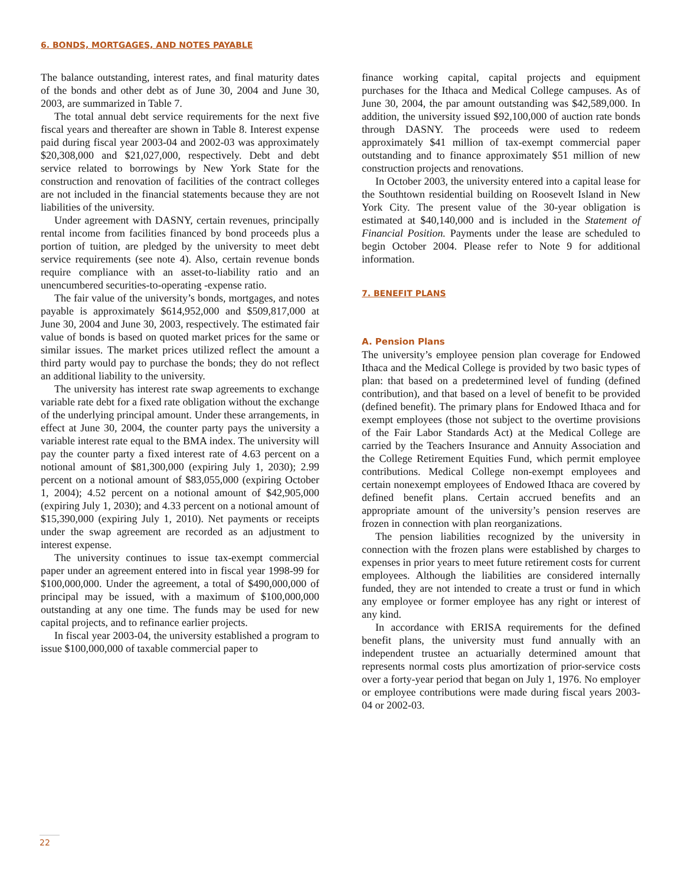6. BONDS, MORTGAGES, AND NOTES PAYABLE
The balance outstanding, interest rates, and final maturity dates of the bonds and other debt as of June 30, 2004 and June 30, 2003, are summarized in Table 7.
The total annual debt service requirements for the next five fiscal years and thereafter are shown in Table 8. Interest expense paid during fiscal year 2003-04 and 2002-03 was approximately $20,308,000 and $21,027,000, respectively. Debt and debt service related to borrowings by New York State for the construction and renovation of facilities of the contract colleges are not included in the financial statements because they are not liabilities of the university.
Under agreement with DASNY, certain revenues, principally rental income from facilities financed by bond proceeds plus a portion of tuition, are pledged by the university to meet debt service requirements (see note 4). Also, certain revenue bonds require compliance with an asset-to-liability ratio and an unencumbered securities-to-operating -expense ratio.
The fair value of the university’s bonds, mortgages, and notes payable is approximately $614,952,000 and $509,817,000 at June 30, 2004 and June 30, 2003, respectively. The estimated fair value of bonds is based on quoted market prices for the same or similar issues. The market prices utilized reflect the amount a third party would pay to purchase the bonds; they do not reflect an additional liability to the university.
The university has interest rate swap agreements to exchange variable rate debt for a fixed rate obligation without the exchange of the underlying principal amount. Under these arrangements, in effect at June 30, 2004, the counter party pays the university a variable interest rate equal to the BMA index. The university will pay the counter party a fixed interest rate of 4.63 percent on a notional amount of $81,300,000 (expiring July 1, 2030); 2.99 percent on a notional amount of $83,055,000 (expiring October 1, 2004); 4.52 percent on a notional amount of $42,905,000 (expiring July 1, 2030); and 4.33 percent on a notional amount of $15,390,000 (expiring July 1, 2010). Net payments or receipts under the swap agreement are recorded as an adjustment to interest expense.
The university continues to issue tax-exempt commercial paper under an agreement entered into in fiscal year 1998-99 for $100,000,000. Under the agreement, a total of $490,000,000 of principal may be issued, with a maximum of $100,000,000 outstanding at any one time. The funds may be used for new capital projects, and to refinance earlier projects.
In fiscal year 2003-04, the university established a program to issue $100,000,000 of taxable commercial paper to
finance working capital, capital projects and equipment purchases for the Ithaca and Medical College campuses. As of June 30, 2004, the par amount outstanding was $42,589,000. In addition, the university issued $92,100,000 of auction rate bonds through DASNY. The proceeds were used to redeem approximately $41 million of tax-exempt commercial paper outstanding and to finance approximately $51 million of new construction projects and renovations.
In October 2003, the university entered into a capital lease for the Southtown residential building on Roosevelt Island in New York City. The present value of the 30-year obligation is estimated at $40,140,000 and is included in the Statement of Financial Position. Payments under the lease are scheduled to begin October 2004. Please refer to Note 9 for additional information.
7. BENEFIT PLANS
A. Pension Plans
The university’s employee pension plan coverage for Endowed Ithaca and the Medical College is provided by two basic types of plan: that based on a predetermined level of funding (defined contribution), and that based on a level of benefit to be provided (defined benefit). The primary plans for Endowed Ithaca and for exempt employees (those not subject to the overtime provisions of the Fair Labor Standards Act) at the Medical College are carried by the Teachers Insurance and Annuity Association and the College Retirement Equities Fund, which permit employee contributions. Medical College non-exempt employees and certain nonexempt employees of Endowed Ithaca are covered by defined benefit plans. Certain accrued benefits and an appropriate amount of the university’s pension reserves are frozen in connection with plan reorganizations.
The pension liabilities recognized by the university in connection with the frozen plans were established by charges to expenses in prior years to meet future retirement costs for current employees. Although the liabilities are considered internally funded, they are not intended to create a trust or fund in which any employee or former employee has any right or interest of any kind.
In accordance with ERISA requirements for the defined benefit plans, the university must fund annually with an independent trustee an actuarially determined amount that represents normal costs plus amortization of prior-service costs over a forty-year period that began on July 1, 1976. No employer or employee contributions were made during fiscal years 2003-04 or 2002-03.
22